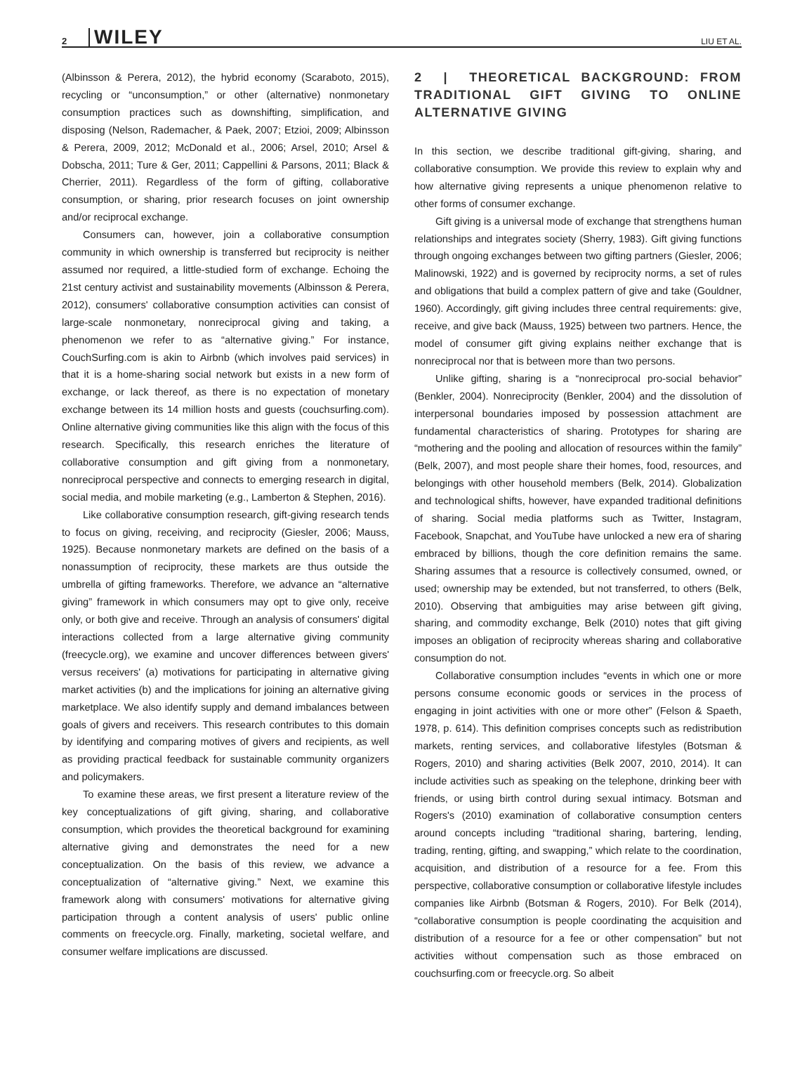2 WILEY LIU ET AL.
(Albinsson & Perera, 2012), the hybrid economy (Scaraboto, 2015), recycling or “unconsumption,” or other (alternative) nonmonetary consumption practices such as downshifting, simplification, and disposing (Nelson, Rademacher, & Paek, 2007; Etzioi, 2009; Albinsson & Perera, 2009, 2012; McDonald et al., 2006; Arsel, 2010; Arsel & Dobscha, 2011; Ture & Ger, 2011; Cappellini & Parsons, 2011; Black & Cherrier, 2011). Regardless of the form of gifting, collaborative consumption, or sharing, prior research focuses on joint ownership and/or reciprocal exchange.
Consumers can, however, join a collaborative consumption community in which ownership is transferred but reciprocity is neither assumed nor required, a little-studied form of exchange. Echoing the 21st century activist and sustainability movements (Albinsson & Perera, 2012), consumers' collaborative consumption activities can consist of large-scale nonmonetary, nonreciprocal giving and taking, a phenomenon we refer to as “alternative giving.” For instance, CouchSurfing.com is akin to Airbnb (which involves paid services) in that it is a home-sharing social network but exists in a new form of exchange, or lack thereof, as there is no expectation of monetary exchange between its 14 million hosts and guests (couchsurfing.com). Online alternative giving communities like this align with the focus of this research. Specifically, this research enriches the literature of collaborative consumption and gift giving from a nonmonetary, nonreciprocal perspective and connects to emerging research in digital, social media, and mobile marketing (e.g., Lamberton & Stephen, 2016).
Like collaborative consumption research, gift-giving research tends to focus on giving, receiving, and reciprocity (Giesler, 2006; Mauss, 1925). Because nonmonetary markets are defined on the basis of a nonassumption of reciprocity, these markets are thus outside the umbrella of gifting frameworks. Therefore, we advance an “alternative giving” framework in which consumers may opt to give only, receive only, or both give and receive. Through an analysis of consumers' digital interactions collected from a large alternative giving community (freecycle.org), we examine and uncover differences between givers' versus receivers' (a) motivations for participating in alternative giving market activities (b) and the implications for joining an alternative giving marketplace. We also identify supply and demand imbalances between goals of givers and receivers. This research contributes to this domain by identifying and comparing motives of givers and recipients, as well as providing practical feedback for sustainable community organizers and policymakers.
To examine these areas, we first present a literature review of the key conceptualizations of gift giving, sharing, and collaborative consumption, which provides the theoretical background for examining alternative giving and demonstrates the need for a new conceptualization. On the basis of this review, we advance a conceptualization of “alternative giving.” Next, we examine this framework along with consumers' motivations for alternative giving participation through a content analysis of users' public online comments on freecycle.org. Finally, marketing, societal welfare, and consumer welfare implications are discussed.
2 | THEORETICAL BACKGROUND: FROM TRADITIONAL GIFT GIVING TO ONLINE ALTERNATIVE GIVING
In this section, we describe traditional gift-giving, sharing, and collaborative consumption. We provide this review to explain why and how alternative giving represents a unique phenomenon relative to other forms of consumer exchange.
Gift giving is a universal mode of exchange that strengthens human relationships and integrates society (Sherry, 1983). Gift giving functions through ongoing exchanges between two gifting partners (Giesler, 2006; Malinowski, 1922) and is governed by reciprocity norms, a set of rules and obligations that build a complex pattern of give and take (Gouldner, 1960). Accordingly, gift giving includes three central requirements: give, receive, and give back (Mauss, 1925) between two partners. Hence, the model of consumer gift giving explains neither exchange that is nonreciprocal nor that is between more than two persons.
Unlike gifting, sharing is a “nonreciprocal pro-social behavior” (Benkler, 2004). Nonreciprocity (Benkler, 2004) and the dissolution of interpersonal boundaries imposed by possession attachment are fundamental characteristics of sharing. Prototypes for sharing are “mothering and the pooling and allocation of resources within the family” (Belk, 2007), and most people share their homes, food, resources, and belongings with other household members (Belk, 2014). Globalization and technological shifts, however, have expanded traditional definitions of sharing. Social media platforms such as Twitter, Instagram, Facebook, Snapchat, and YouTube have unlocked a new era of sharing embraced by billions, though the core definition remains the same. Sharing assumes that a resource is collectively consumed, owned, or used; ownership may be extended, but not transferred, to others (Belk, 2010). Observing that ambiguities may arise between gift giving, sharing, and commodity exchange, Belk (2010) notes that gift giving imposes an obligation of reciprocity whereas sharing and collaborative consumption do not.
Collaborative consumption includes “events in which one or more persons consume economic goods or services in the process of engaging in joint activities with one or more other” (Felson & Spaeth, 1978, p. 614). This definition comprises concepts such as redistribution markets, renting services, and collaborative lifestyles (Botsman & Rogers, 2010) and sharing activities (Belk 2007, 2010, 2014). It can include activities such as speaking on the telephone, drinking beer with friends, or using birth control during sexual intimacy. Botsman and Rogers's (2010) examination of collaborative consumption centers around concepts including “traditional sharing, bartering, lending, trading, renting, gifting, and swapping,” which relate to the coordination, acquisition, and distribution of a resource for a fee. From this perspective, collaborative consumption or collaborative lifestyle includes companies like Airbnb (Botsman & Rogers, 2010). For Belk (2014), “collaborative consumption is people coordinating the acquisition and distribution of a resource for a fee or other compensation” but not activities without compensation such as those embraced on couchsurfing.com or freecycle.org. So albeit